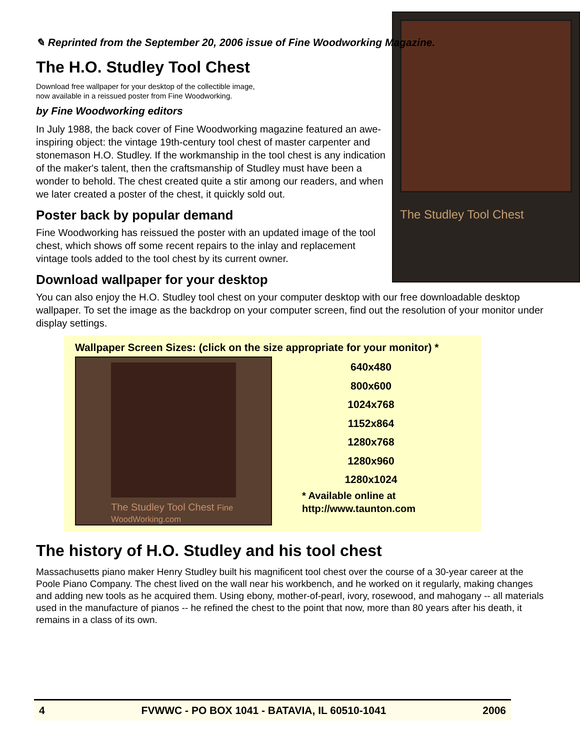✎ Reprinted from the September 20, 2006 issue of Fine Woodworking Magazine.
The H.O. Studley Tool Chest
The Studley Tool Chest
Download free wallpaper for your desktop of the collectible image,
now available in a reissued poster from Fine Woodworking.
by Fine Woodworking editors
In July 1988, the back cover of Fine Woodworking magazine featured an awe-inspiring object: the vintage 19th-century tool chest of master carpenter and stonemason H.O. Studley. If the workmanship in the tool chest is any indication of the maker's talent, then the craftsmanship of Studley must have been a wonder to behold. The chest created quite a stir among our readers, and when we later created a poster of the chest, it quickly sold out.
Poster back by popular demand
Fine Woodworking has reissued the poster with an updated image of the tool chest, which shows off some recent repairs to the inlay and replacement vintage tools added to the tool chest by its current owner.
Download wallpaper for your desktop
You can also enjoy the H.O. Studley tool chest on your computer desktop with our free downloadable desktop wallpaper. To set the image as the backdrop on your computer screen, find out the resolution of your monitor under display settings.
Wallpaper Screen Sizes: (click on the size appropriate for your monitor) *
The Studley Tool Chest Fine WoodWorking.com
640x480
800x600
1024x768
1152x864
1280x768
1280x960
1280x1024
* Available online at
http://www.taunton.com
The history of H.O. Studley and his tool chest
Massachusetts piano maker Henry Studley built his magnificent tool chest over the course of a 30-year career at the Poole Piano Company. The chest lived on the wall near his workbench, and he worked on it regularly, making changes and adding new tools as he acquired them. Using ebony, mother-of-pearl, ivory, rosewood, and mahogany -- all materials used in the manufacture of pianos -- he refined the chest to the point that now, more than 80 years after his death, it remains in a class of its own.
4 FVWWC - PO BOX 1041 - BATAVIA, IL 60510-1041 2006